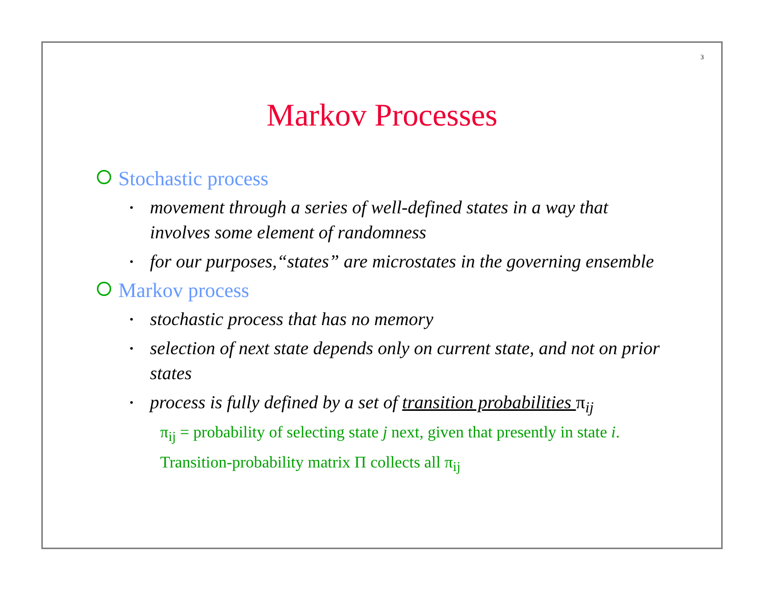3
Markov Processes
Stochastic process
• movement through a series of well-defined states in a way that involves some element of randomness
• for our purposes,“states” are microstates in the governing ensemble
Markov process
• stochastic process that has no memory
• selection of next state depends only on current state, and not on prior states
• process is fully defined by a set of transition probabilities π<sub>ij</sub>
π<sub>ij</sub> = probability of selecting state j next, given that presently in state i.
Transition-probability matrix Π collects all π<sub>ij</sub>